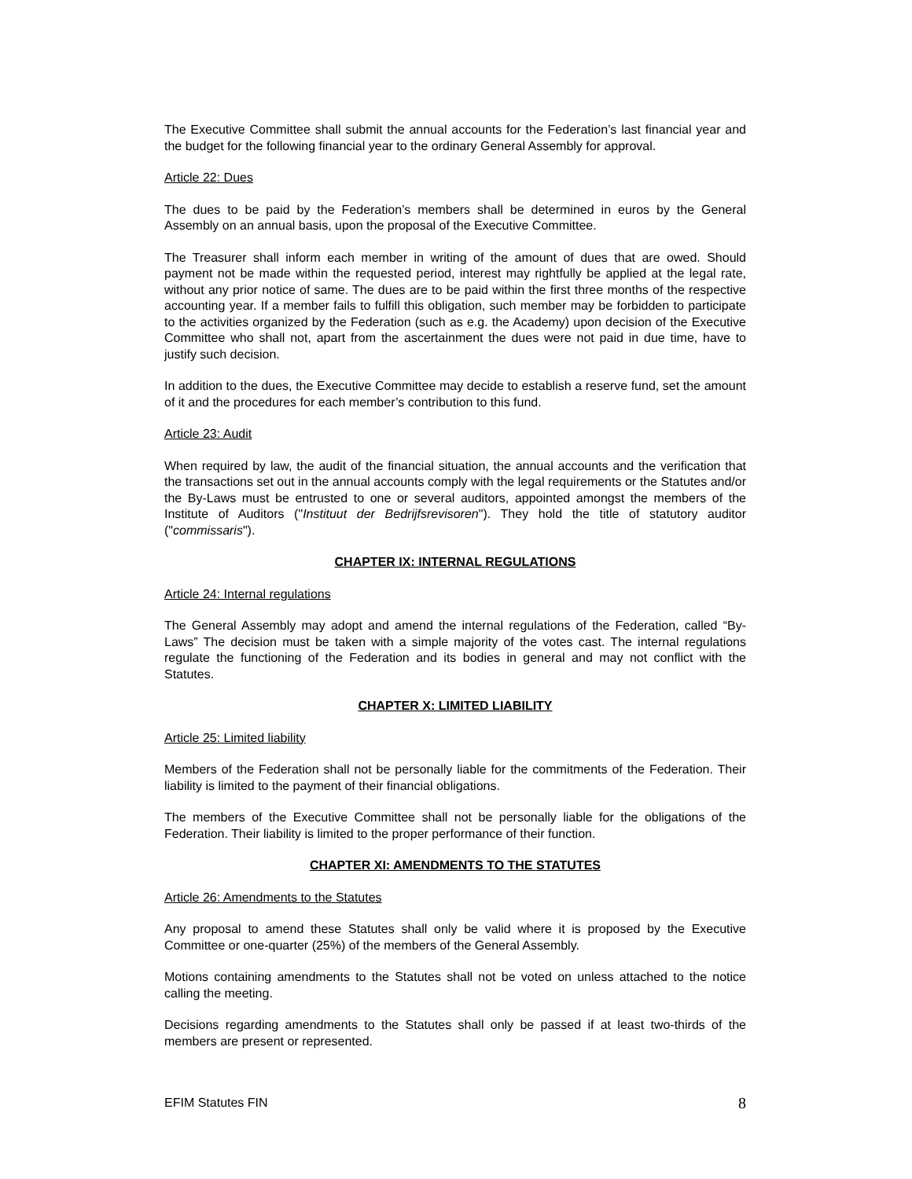The Executive Committee shall submit the annual accounts for the Federation’s last financial year and the budget for the following financial year to the ordinary General Assembly for approval.
Article 22: Dues
The dues to be paid by the Federation’s members shall be determined in euros by the General Assembly on an annual basis, upon the proposal of the Executive Committee.
The Treasurer shall inform each member in writing of the amount of dues that are owed. Should payment not be made within the requested period, interest may rightfully be applied at the legal rate, without any prior notice of same. The dues are to be paid within the first three months of the respective accounting year. If a member fails to fulfill this obligation, such member may be forbidden to participate to the activities organized by the Federation (such as e.g. the Academy) upon decision of the Executive Committee who shall not, apart from the ascertainment the dues were not paid in due time, have to justify such decision.
In addition to the dues, the Executive Committee may decide to establish a reserve fund, set the amount of it and the procedures for each member’s contribution to this fund.
Article 23: Audit
When required by law, the audit of the financial situation, the annual accounts and the verification that the transactions set out in the annual accounts comply with the legal requirements or the Statutes and/or the By-Laws must be entrusted to one or several auditors, appointed amongst the members of the Institute of Auditors ("Instituut der Bedrijfsrevisoren"). They hold the title of statutory auditor ("commissaris").
CHAPTER IX: INTERNAL REGULATIONS
Article 24: Internal regulations
The General Assembly may adopt and amend the internal regulations of the Federation, called “By-Laws” The decision must be taken with a simple majority of the votes cast. The internal regulations regulate the functioning of the Federation and its bodies in general and may not conflict with the Statutes.
CHAPTER X: LIMITED LIABILITY
Article 25: Limited liability
Members of the Federation shall not be personally liable for the commitments of the Federation. Their liability is limited to the payment of their financial obligations.
The members of the Executive Committee shall not be personally liable for the obligations of the Federation. Their liability is limited to the proper performance of their function.
CHAPTER XI: AMENDMENTS TO THE STATUTES
Article 26: Amendments to the Statutes
Any proposal to amend these Statutes shall only be valid where it is proposed by the Executive Committee or one-quarter (25%) of the members of the General Assembly.
Motions containing amendments to the Statutes shall not be voted on unless attached to the notice calling the meeting.
Decisions regarding amendments to the Statutes shall only be passed if at least two-thirds of the members are present or represented.
EFIM Statutes FIN 8